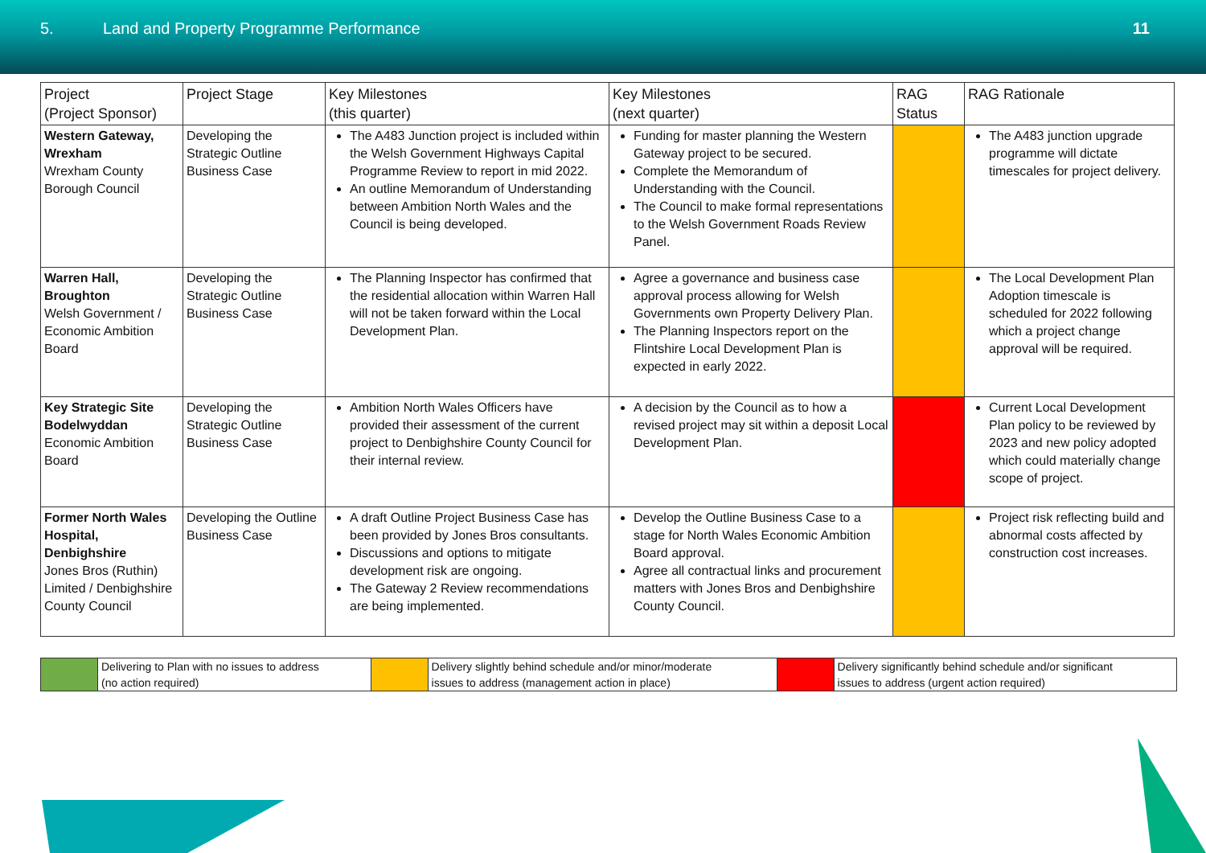5. Land and Property Programme Performance 11
| Project (Project Sponsor) | Project Stage | Key Milestones (this quarter) | Key Milestones (next quarter) | RAG Status | RAG Rationale |
| --- | --- | --- | --- | --- | --- |
| Western Gateway, Wrexham Wrexham County Borough Council | Developing the Strategic Outline Business Case | The A483 Junction project is included within the Welsh Government Highways Capital Programme Review to report in mid 2022. An outline Memorandum of Understanding between Ambition North Wales and the Council is being developed. | Funding for master planning the Western Gateway project to be secured. Complete the Memorandum of Understanding with the Council. The Council to make formal representations to the Welsh Government Roads Review Panel. | | The A483 junction upgrade programme will dictate timescales for project delivery. |
| Warren Hall, Broughton Welsh Government / Economic Ambition Board | Developing the Strategic Outline Business Case | The Planning Inspector has confirmed that the residential allocation within Warren Hall will not be taken forward within the Local Development Plan. | Agree a governance and business case approval process allowing for Welsh Governments own Property Delivery Plan. The Planning Inspectors report on the Flintshire Local Development Plan is expected in early 2022. | | The Local Development Plan Adoption timescale is scheduled for 2022 following which a project change approval will be required. |
| Key Strategic Site Bodelwyddan Economic Ambition Board | Developing the Strategic Outline Business Case | Ambition North Wales Officers have provided their assessment of the current project to Denbighshire County Council for their internal review. | A decision by the Council as to how a revised project may sit within a deposit Local Development Plan. | | Current Local Development Plan policy to be reviewed by 2023 and new policy adopted which could materially change scope of project. |
| Former North Wales Hospital, Denbighshire Jones Bros (Ruthin) Limited / Denbighshire County Council | Developing the Outline Business Case | A draft Outline Project Business Case has been provided by Jones Bros consultants. Discussions and options to mitigate development risk are ongoing. The Gateway 2 Review recommendations are being implemented. | Develop the Outline Business Case to a stage for North Wales Economic Ambition Board approval. Agree all contractual links and procurement matters with Jones Bros and Denbighshire County Council. | | Project risk reflecting build and abnormal costs affected by construction cost increases. |
| | Delivering to Plan with no issues to address (no action required) | | Delivery slightly behind schedule and/or minor/moderate issues to address (management action in place) | | Delivery significantly behind schedule and/or significant issues to address (urgent action required) |